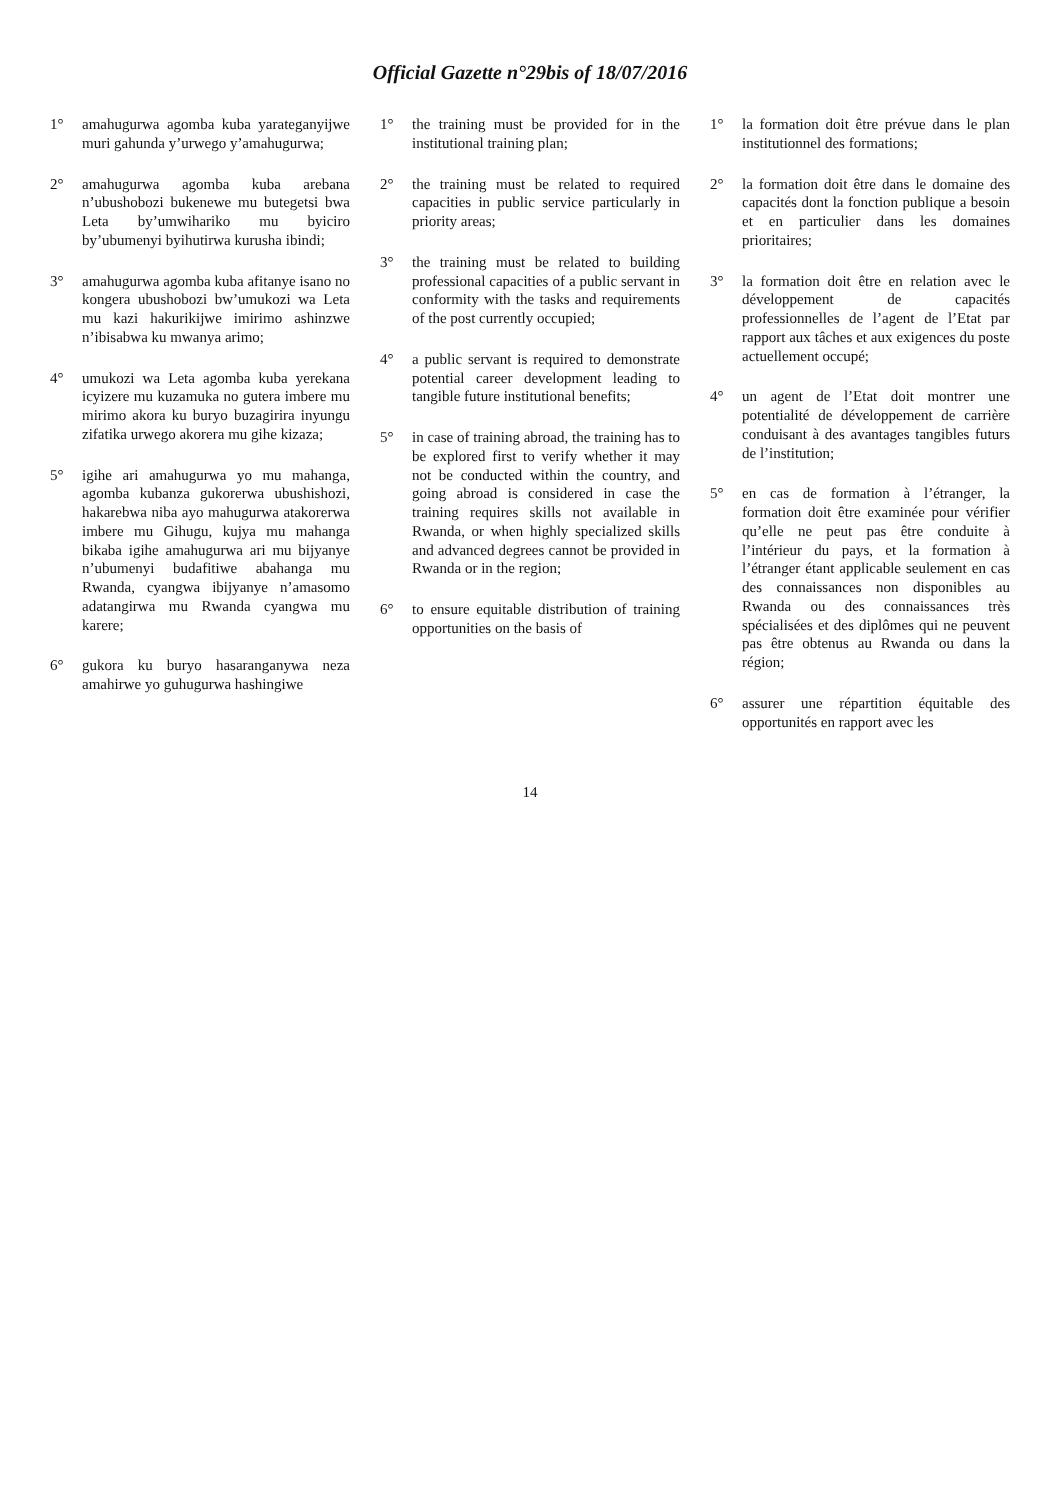Official Gazette n°29bis of 18/07/2016
1° amahugurwa agomba kuba yarateganyijwe muri gahunda y’urwego y’amahugurwa;
2° amahugurwa agomba kuba arebana n’ubushobozi bukenewe mu butegetsi bwa Leta by’umwihariko mu byiciro by’ubumenyi byihutirwa kurusha ibindi;
3° amahugurwa agomba kuba afitanye isano no kongera ubushobozi bw’umukozi wa Leta mu kazi hakurikijwe imirimo ashinzwe n’ibisabwa ku mwanya arimo;
4° umukozi wa Leta agomba kuba yerekana icyizere mu kuzamuka no gutera imbere mu mirimo akora ku buryo buzagirira inyungu zifatika urwego akorera mu gihe kizaza;
5° igihe ari amahugurwa yo mu mahanga, agomba kubanza gukorerwa ubushishozi, hakarebwa niba ayo mahugurwa atakorerwa imbere mu Gihugu, kujya mu mahanga bikaba igihe amahugurwa ari mu bijyanye n’ubumenyi budafitiwe abahanga mu Rwanda, cyangwa ibijyanye n’amasomo adatangirwa mu Rwanda cyangwa mu karere;
6° gukora ku buryo hasaranganywa neza amahirwe yo guhugurwa hashingiwe
1° the training must be provided for in the institutional training plan;
2° the training must be related to required capacities in public service particularly in priority areas;
3° the training must be related to building professional capacities of a public servant in conformity with the tasks and requirements of the post currently occupied;
4° a public servant is required to demonstrate potential career development leading to tangible future institutional benefits;
5° in case of training abroad, the training has to be explored first to verify whether it may not be conducted within the country, and going abroad is considered in case the training requires skills not available in Rwanda, or when highly specialized skills and advanced degrees cannot be provided in Rwanda or in the region;
6° to ensure equitable distribution of training opportunities on the basis of
1° la formation doit être prévue dans le plan institutionnel des formations;
2° la formation doit être dans le domaine des capacités dont la fonction publique a besoin et en particulier dans les domaines prioritaires;
3° la formation doit être en relation avec le développement de capacités professionnelles de l’agent de l’Etat par rapport aux tâches et aux exigences du poste actuellement occupé;
4° un agent de l’Etat doit montrer une potentialité de développement de carrière conduisant à des avantages tangibles futurs de l’institution;
5° en cas de formation à l’étranger, la formation doit être examinée pour vérifier qu’elle ne peut pas être conduite à l’intérieur du pays, et la formation à l’étranger étant applicable seulement en cas des connaissances non disponibles au Rwanda ou des connaissances très spécialisées et des diplômes qui ne peuvent pas être obtenus au Rwanda ou dans la région;
6° assurer une répartition équitable des opportunités en rapport avec les
14